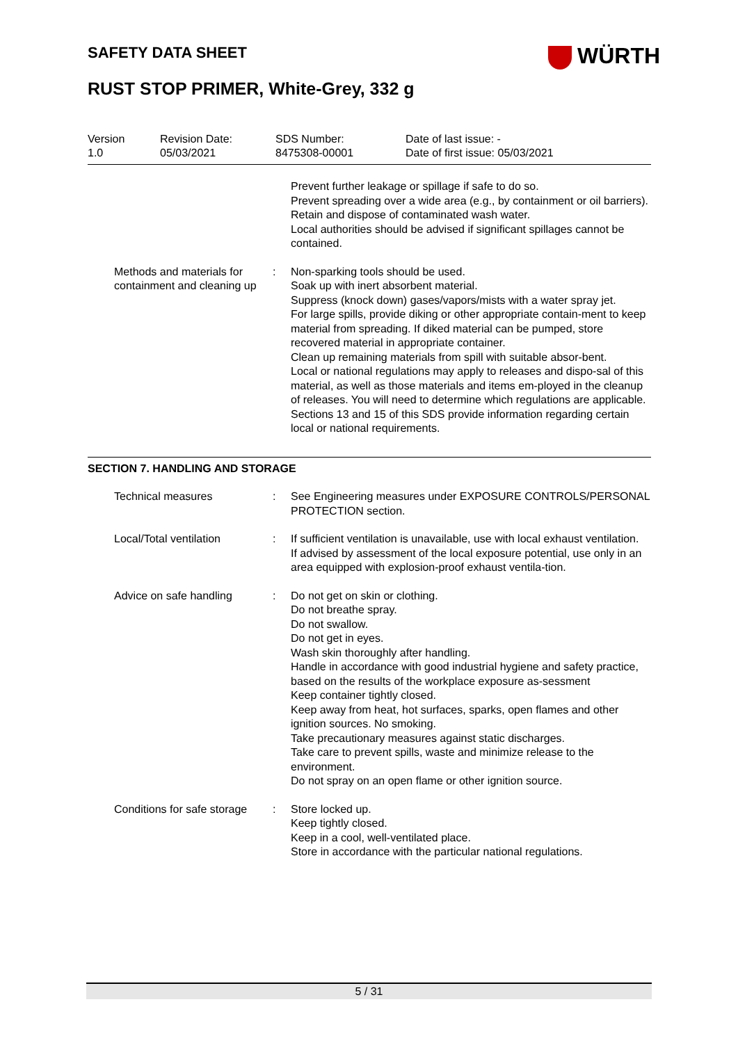SAFETY DATA SHEET WÜRTH
RUST STOP PRIMER, White-Grey, 332 g
| Version 1.0 | Revision Date: 05/03/2021 | SDS Number: 8475308-00001 | Date of last issue: - Date of first issue: 05/03/2021 |
| | | Prevent further leakage or spillage if safe to do so. Prevent spreading over a wide area (e.g., by containment or oil barriers). Retain and dispose of contaminated wash water. Local authorities should be advised if significant spillages cannot be contained. |
| Methods and materials for containment and cleaning up | : | Non-sparking tools should be used. Soak up with inert absorbent material. Suppress (knock down) gases/vapors/mists with a water spray jet. For large spills, provide diking or other appropriate contain-ment to keep material from spreading. If diked material can be pumped, store recovered material in appropriate container. Clean up remaining materials from spill with suitable absor-bent. Local or national regulations may apply to releases and dispo-sal of this material, as well as those materials and items em-ployed in the cleanup of releases. You will need to determine which regulations are applicable. Sections 13 and 15 of this SDS provide information regarding certain local or national requirements. |
SECTION 7. HANDLING AND STORAGE
| Technical measures | : | See Engineering measures under EXPOSURE CONTROLS/PERSONAL PROTECTION section. |
| Local/Total ventilation | : | If sufficient ventilation is unavailable, use with local exhaust ventilation. If advised by assessment of the local exposure potential, use only in an area equipped with explosion-proof exhaust ventila-tion. |
| Advice on safe handling | : | Do not get on skin or clothing. Do not breathe spray. Do not swallow. Do not get in eyes. Wash skin thoroughly after handling. Handle in accordance with good industrial hygiene and safety practice, based on the results of the workplace exposure as-sessment Keep container tightly closed. Keep away from heat, hot surfaces, sparks, open flames and other ignition sources. No smoking. Take precautionary measures against static discharges. Take care to prevent spills, waste and minimize release to the environment. Do not spray on an open flame or other ignition source. |
| Conditions for safe storage | : | Store locked up. Keep tightly closed. Keep in a cool, well-ventilated place. Store in accordance with the particular national regulations. |
5 / 31